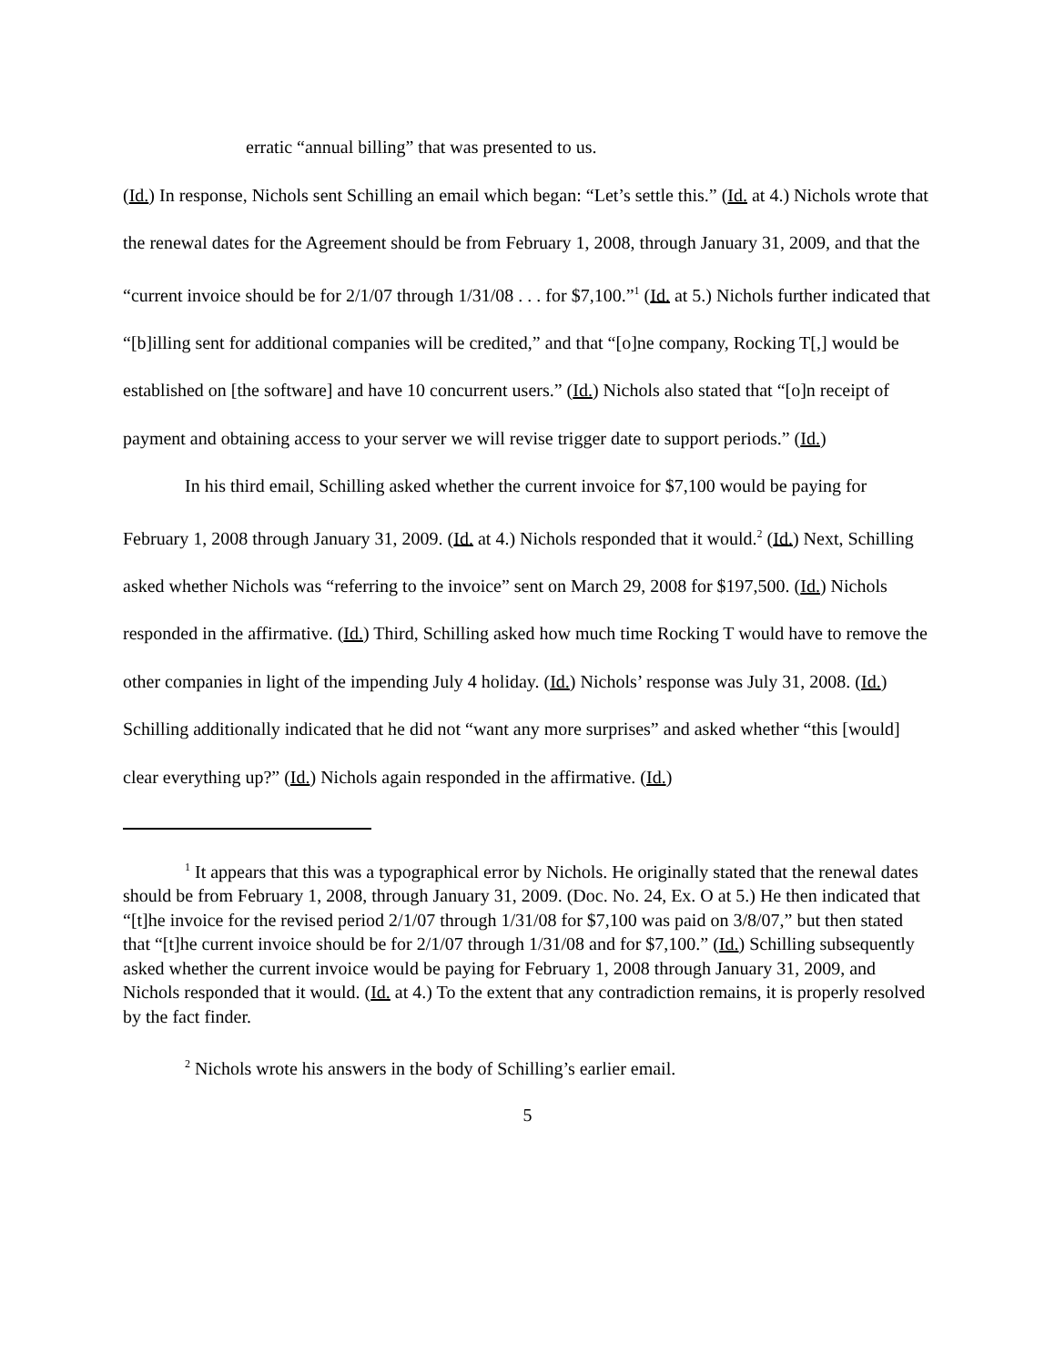erratic “annual billing” that was presented to us.
(Id.) In response, Nichols sent Schilling an email which began: “Let’s settle this.” (Id. at 4.) Nichols wrote that the renewal dates for the Agreement should be from February 1, 2008, through January 31, 2009, and that the “current invoice should be for 2/1/07 through 1/31/08 . . . for $7,100.”<sup>1</sup> (Id. at 5.) Nichols further indicated that “[b]illing sent for additional companies will be credited,” and that “[o]ne company, Rocking T[,] would be established on [the software] and have 10 concurrent users.” (Id.) Nichols also stated that “[o]n receipt of payment and obtaining access to your server we will revise trigger date to support periods.” (Id.)
In his third email, Schilling asked whether the current invoice for $7,100 would be paying for February 1, 2008 through January 31, 2009. (Id. at 4.) Nichols responded that it would.<sup>2</sup> (Id.) Next, Schilling asked whether Nichols was “referring to the invoice” sent on March 29, 2008 for $197,500. (Id.) Nichols responded in the affirmative. (Id.) Third, Schilling asked how much time Rocking T would have to remove the other companies in light of the impending July 4 holiday. (Id.) Nichols’ response was July 31, 2008. (Id.) Schilling additionally indicated that he did not “want any more surprises” and asked whether “this [would] clear everything up?” (Id.) Nichols again responded in the affirmative. (Id.)
<sup>1</sup> It appears that this was a typographical error by Nichols. He originally stated that the renewal dates should be from February 1, 2008, through January 31, 2009. (Doc. No. 24, Ex. O at 5.) He then indicated that “[t]he invoice for the revised period 2/1/07 through 1/31/08 for $7,100 was paid on 3/8/07,” but then stated that “[t]he current invoice should be for 2/1/07 through 1/31/08 and for $7,100.” (Id.) Schilling subsequently asked whether the current invoice would be paying for February 1, 2008 through January 31, 2009, and Nichols responded that it would. (Id. at 4.) To the extent that any contradiction remains, it is properly resolved by the fact finder.
<sup>2</sup> Nichols wrote his answers in the body of Schilling’s earlier email.
5